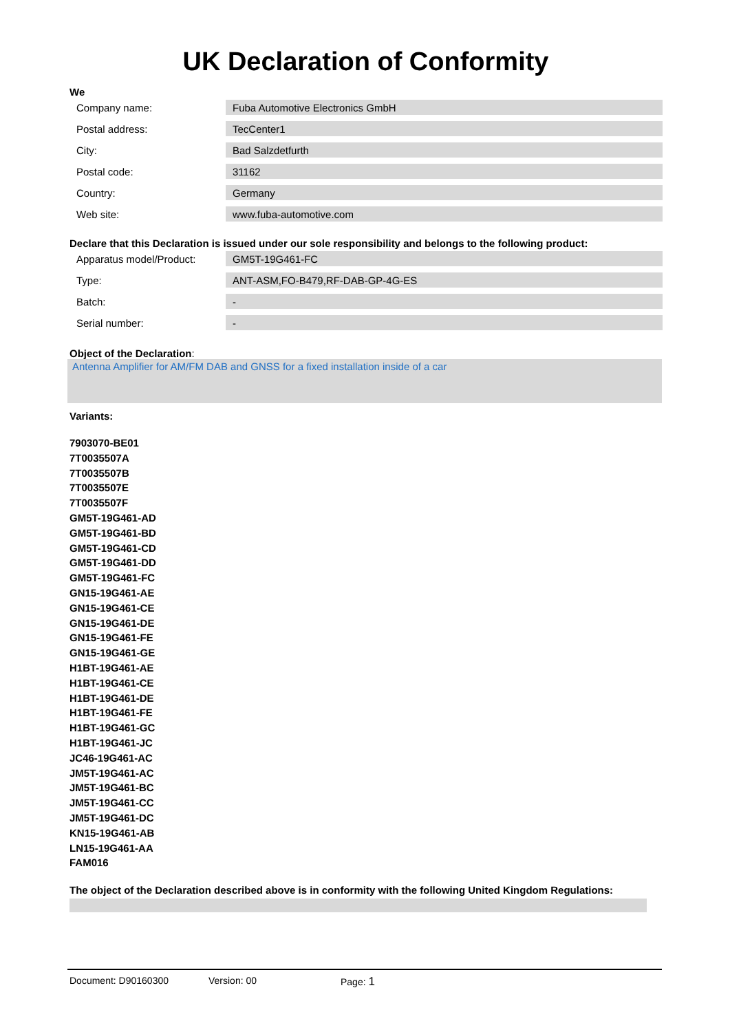UK Declaration of Conformity
We
| Company name: | Fuba Automotive Electronics GmbH |
| Postal address: | TecCenter1 |
| City: | Bad Salzdetfurth |
| Postal code: | 31162 |
| Country: | Germany |
| Web site: | www.fuba-automotive.com |
Declare that this Declaration is issued under our sole responsibility and belongs to the following product:
| Apparatus model/Product: | GM5T-19G461-FC |
| Type: | ANT-ASM,FO-B479,RF-DAB-GP-4G-ES |
| Batch: | - |
| Serial number: | - |
Object of the Declaration:
Antenna Amplifier for AM/FM DAB and GNSS for a fixed installation inside of a car
Variants:
7903070-BE01
7T0035507A
7T0035507B
7T0035507E
7T0035507F
GM5T-19G461-AD
GM5T-19G461-BD
GM5T-19G461-CD
GM5T-19G461-DD
GM5T-19G461-FC
GN15-19G461-AE
GN15-19G461-CE
GN15-19G461-DE
GN15-19G461-FE
GN15-19G461-GE
H1BT-19G461-AE
H1BT-19G461-CE
H1BT-19G461-DE
H1BT-19G461-FE
H1BT-19G461-GC
H1BT-19G461-JC
JC46-19G461-AC
JM5T-19G461-AC
JM5T-19G461-BC
JM5T-19G461-CC
JM5T-19G461-DC
KN15-19G461-AB
LN15-19G461-AA
FAM016
The object of the Declaration described above is in conformity with the following United Kingdom Regulations:
Document: D90160300 Version: 00 Page: 1